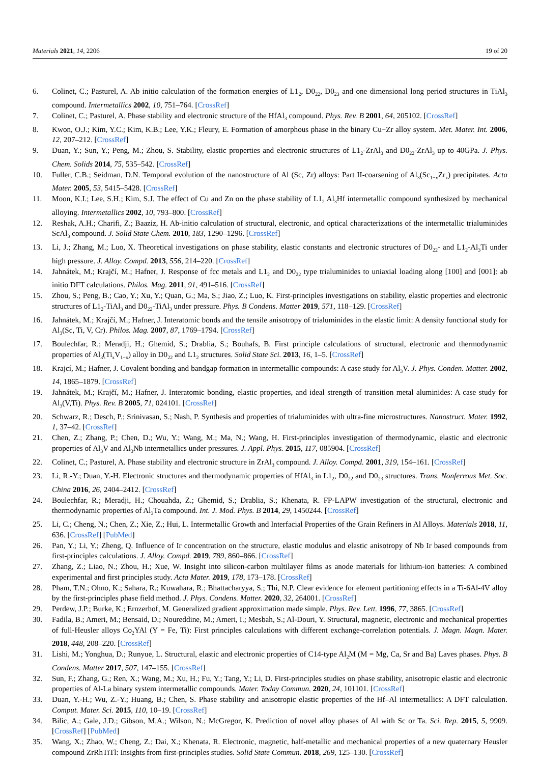Materials 2021, 14, 2206 19 of 20
6. Colinet, C.; Pasturel, A. Ab initio calculation of the formation energies of L1<sub>2</sub>, D0<sub>22</sub>, D0<sub>23</sub> and one dimensional long period structures in TiAl<sub>3</sub> compound. Intermetallics 2002, 10, 751–764. [CrossRef]
7. Colinet, C.; Pasturel, A. Phase stability and electronic structure of the HfAl<sub>3</sub> compound. Phys. Rev. B 2001, 64, 205102. [CrossRef]
8. Kwon, O.J.; Kim, Y.C.; Kim, K.B.; Lee, Y.K.; Fleury, E. Formation of amorphous phase in the binary Cu−Zr alloy system. Met. Mater. Int. 2006, 12, 207–212. [CrossRef]
9. Duan, Y.; Sun, Y.; Peng, M.; Zhou, S. Stability, elastic properties and electronic structures of L1<sub>2</sub>-ZrAl<sub>3</sub> and D0<sub>22</sub>-ZrAl<sub>3</sub> up to 40GPa. J. Phys. Chem. Solids 2014, 75, 535–542. [CrossRef]
10. Fuller, C.B.; Seidman, D.N. Temporal evolution of the nanostructure of Al (Sc, Zr) alloys: Part II-coarsening of Al<sub>3</sub>(Sc<sub>1−x</sub>Zr<sub>x</sub>) precipitates. Acta Mater. 2005, 53, 5415–5428. [CrossRef]
11. Moon, K.I.; Lee, S.H.; Kim, S.J. The effect of Cu and Zn on the phase stability of L1<sub>2</sub> Al<sub>3</sub>Hf intermetallic compound synthesized by mechanical alloying. Intermetallics 2002, 10, 793–800. [CrossRef]
12. Reshak, A.H.; Charifi, Z.; Baaziz, H. Ab-initio calculation of structural, electronic, and optical characterizations of the intermetallic trialuminides ScAl<sub>3</sub> compound. J. Solid State Chem. 2010, 183, 1290–1296. [CrossRef]
13. Li, J.; Zhang, M.; Luo, X. Theoretical investigations on phase stability, elastic constants and electronic structures of D0<sub>22</sub>- and L1<sub>2</sub>-Al<sub>3</sub>Ti under high pressure. J. Alloy. Compd. 2013, 556, 214–220. [CrossRef]
14. Jahnátek, M.; Krajčí, M.; Hafner, J. Response of fcc metals and L1<sub>2</sub> and D0<sub>22</sub> type trialuminides to uniaxial loading along [100] and [001]: ab initio DFT calculations. Philos. Mag. 2011, 91, 491–516. [CrossRef]
15. Zhou, S.; Peng, B.; Cao, Y.; Xu, Y.; Quan, G.; Ma, S.; Jiao, Z.; Luo, K. First-principles investigations on stability, elastic properties and electronic structures of L1<sub>2</sub>-TiAl<sub>3</sub> and D0<sub>22</sub>-TiAl<sub>3</sub> under pressure. Phys. B Condens. Matter 2019, 571, 118–129. [CrossRef]
16. Jahnátek, M.; Krajčí, M.; Hafner, J. Interatomic bonds and the tensile anisotropy of trialuminides in the elastic limit: A density functional study for Al<sub>3</sub>(Sc, Ti, V, Cr). Philos. Mag. 2007, 87, 1769–1794. [CrossRef]
17. Boulechfar, R.; Meradji, H.; Ghemid, S.; Drablia, S.; Bouhafs, B. First principle calculations of structural, electronic and thermodynamic properties of Al<sub>3</sub>(Ti<sub>x</sub>V<sub>1−x</sub>) alloy in D0<sub>22</sub> and L1<sub>2</sub> structures. Solid State Sci. 2013, 16, 1–5. [CrossRef]
18. Krajcí, M.; Hafner, J. Covalent bonding and bandgap formation in intermetallic compounds: A case study for Al<sub>3</sub>V. J. Phys. Conden. Matter. 2002, 14, 1865–1879. [CrossRef]
19. Jahnátek, M.; Krajčí, M.; Hafner, J. Interatomic bonding, elastic properties, and ideal strength of transition metal aluminides: A case study for Al<sub>3</sub>(V,Ti). Phys. Rev. B 2005, 71, 024101. [CrossRef]
20. Schwarz, R.; Desch, P.; Srinivasan, S.; Nash, P. Synthesis and properties of trialuminides with ultra-fine microstructures. Nanostruct. Mater. 1992, 1, 37–42. [CrossRef]
21. Chen, Z.; Zhang, P.; Chen, D.; Wu, Y.; Wang, M.; Ma, N.; Wang, H. First-principles investigation of thermodynamic, elastic and electronic properties of Al<sub>3</sub>V and Al<sub>3</sub>Nb intermetallics under pressures. J. Appl. Phys. 2015, 117, 085904. [CrossRef]
22. Colinet, C.; Pasturel, A. Phase stability and electronic structure in ZrAl<sub>3</sub> compound. J. Alloy. Compd. 2001, 319, 154–161. [CrossRef]
23. Li, R.-Y.; Duan, Y.-H. Electronic structures and thermodynamic properties of HfAl<sub>3</sub> in L1<sub>2</sub>, D0<sub>22</sub> and D0<sub>23</sub> structures. Trans. Nonferrous Met. Soc. China 2016, 26, 2404–2412. [CrossRef]
24. Boulechfar, R.; Meradji, H.; Chouahda, Z.; Ghemid, S.; Drablia, S.; Khenata, R. FP-LAPW investigation of the structural, electronic and thermodynamic properties of Al<sub>3</sub>Ta compound. Int. J. Mod. Phys. B 2014, 29, 1450244. [CrossRef]
25. Li, C.; Cheng, N.; Chen, Z.; Xie, Z.; Hui, L. Intermetallic Growth and Interfacial Properties of the Grain Refiners in Al Alloys. Materials 2018, 11, 636. [CrossRef] [PubMed]
26. Pan, Y.; Li, Y.; Zheng, Q. Influence of Ir concentration on the structure, elastic modulus and elastic anisotropy of Nb Ir based compounds from first-principles calculations. J. Alloy. Compd. 2019, 789, 860–866. [CrossRef]
27. Zhang, Z.; Liao, N.; Zhou, H.; Xue, W. Insight into silicon-carbon multilayer films as anode materials for lithium-ion batteries: A combined experimental and first principles study. Acta Mater. 2019, 178, 173–178. [CrossRef]
28. Pham, T.N.; Ohno, K.; Sahara, R.; Kuwahara, R.; Bhattacharyya, S.; Thi, N.P. Clear evidence for element partitioning effects in a Ti-6Al-4V alloy by the first-principles phase field method. J. Phys. Condens. Matter. 2020, 32, 264001. [CrossRef]
29. Perdew, J.P.; Burke, K.; Ernzerhof, M. Generalized gradient approximation made simple. Phys. Rev. Lett. 1996, 77, 3865. [CrossRef]
30. Fadila, B.; Ameri, M.; Bensaid, D.; Noureddine, M.; Ameri, I.; Mesbah, S.; Al-Douri, Y. Structural, magnetic, electronic and mechanical properties of full-Heusler alloys Co<sub>2</sub>YAl (Y = Fe, Ti): First principles calculations with different exchange-correlation potentials. J. Magn. Magn. Mater. 2018, 448, 208–220. [CrossRef]
31. Lishi, M.; Yonghua, D.; Runyue, L. Structural, elastic and electronic properties of C14-type Al<sub>2</sub>M (M = Mg, Ca, Sr and Ba) Laves phases. Phys. B Condens. Matter 2017, 507, 147–155. [CrossRef]
32. Sun, F.; Zhang, G.; Ren, X.; Wang, M.; Xu, H.; Fu, Y.; Tang, Y.; Li, D. First-principles studies on phase stability, anisotropic elastic and electronic properties of Al-La binary system intermetallic compounds. Mater. Today Commun. 2020, 24, 101101. [CrossRef]
33. Duan, Y.-H.; Wu, Z.-Y.; Huang, B.; Chen, S. Phase stability and anisotropic elastic properties of the Hf–Al intermetallics: A DFT calculation. Comput. Mater. Sci. 2015, 110, 10–19. [CrossRef]
34. Bilic, A.; Gale, J.D.; Gibson, M.A.; Wilson, N.; McGregor, K. Prediction of novel alloy phases of Al with Sc or Ta. Sci. Rep. 2015, 5, 9909. [CrossRef] [PubMed]
35. Wang, X.; Zhao, W.; Cheng, Z.; Dai, X.; Khenata, R. Electronic, magnetic, half-metallic and mechanical properties of a new quaternary Heusler compound ZrRhTiTl: Insights from first-principles studies. Solid State Commun. 2018, 269, 125–130. [CrossRef]